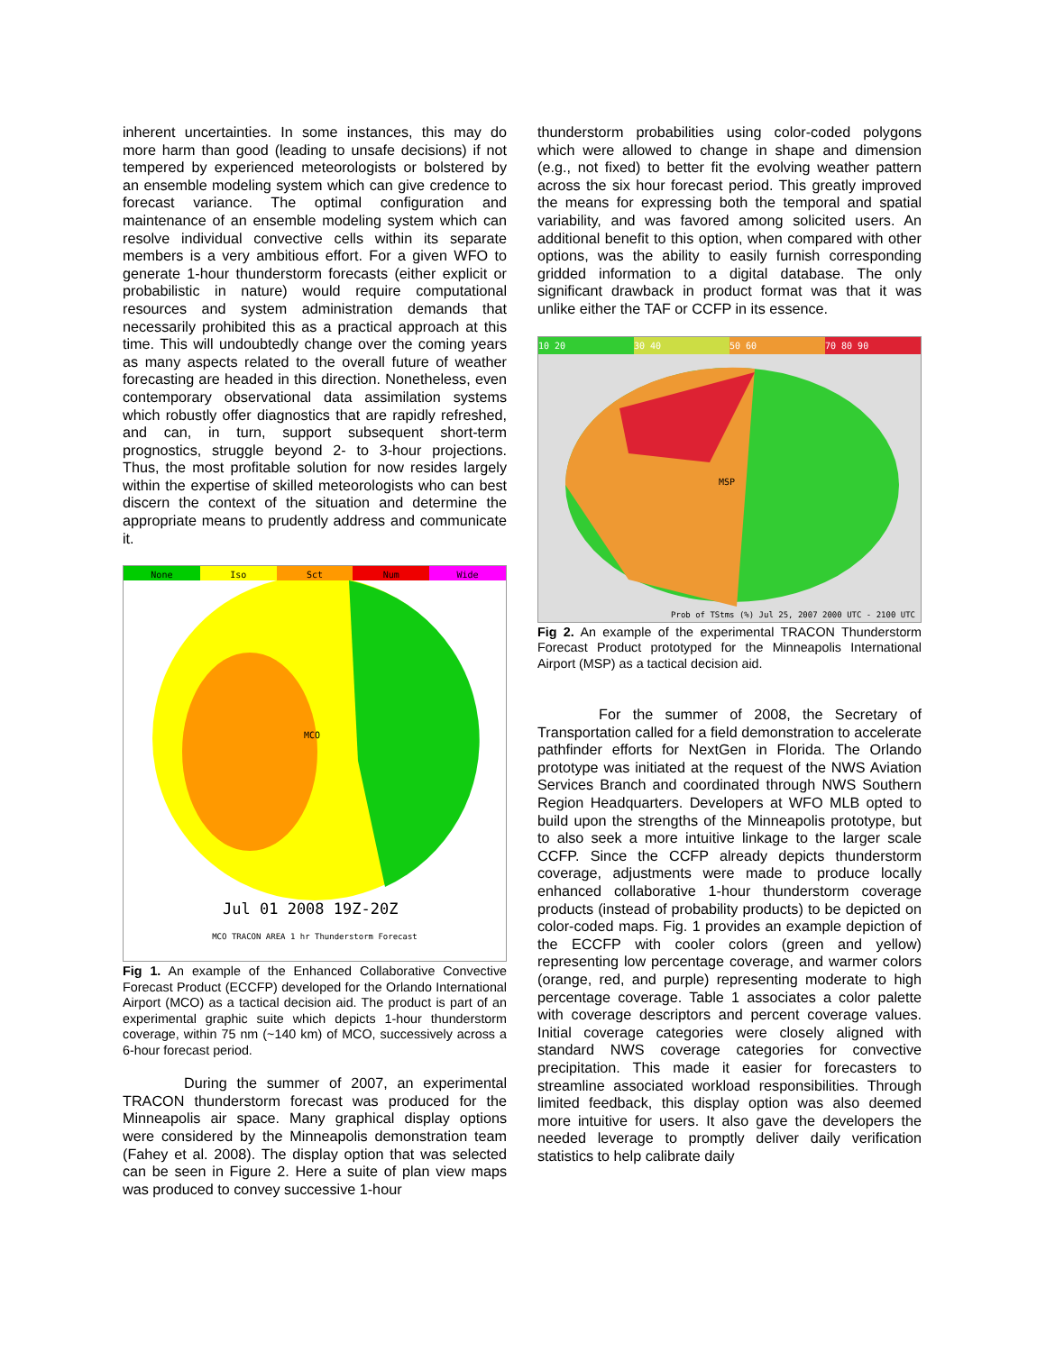inherent uncertainties. In some instances, this may do more harm than good (leading to unsafe decisions) if not tempered by experienced meteorologists or bolstered by an ensemble modeling system which can give credence to forecast variance. The optimal configuration and maintenance of an ensemble modeling system which can resolve individual convective cells within its separate members is a very ambitious effort. For a given WFO to generate 1-hour thunderstorm forecasts (either explicit or probabilistic in nature) would require computational resources and system administration demands that necessarily prohibited this as a practical approach at this time. This will undoubtedly change over the coming years as many aspects related to the overall future of weather forecasting are headed in this direction. Nonetheless, even contemporary observational data assimilation systems which robustly offer diagnostics that are rapidly refreshed, and can, in turn, support subsequent short-term prognostics, struggle beyond 2- to 3-hour projections. Thus, the most profitable solution for now resides largely within the expertise of skilled meteorologists who can best discern the context of the situation and determine the appropriate means to prudently address and communicate it.
None Iso Sct Num Wide
MCO
Jul 01 2008 19Z-20Z
MCO TRACON AREA 1 hr Thunderstorm Forecast
Fig 1. An example of the Enhanced Collaborative Convective Forecast Product (ECCFP) developed for the Orlando International Airport (MCO) as a tactical decision aid. The product is part of an experimental graphic suite which depicts 1-hour thunderstorm coverage, within 75 nm (~140 km) of MCO, successively across a 6-hour forecast period.
During the summer of 2007, an experimental TRACON thunderstorm forecast was produced for the Minneapolis air space. Many graphical display options were considered by the Minneapolis demonstration team (Fahey et al. 2008). The display option that was selected can be seen in Figure 2. Here a suite of plan view maps was produced to convey successive 1-hour
thunderstorm probabilities using color-coded polygons which were allowed to change in shape and dimension (e.g., not fixed) to better fit the evolving weather pattern across the six hour forecast period. This greatly improved the means for expressing both the temporal and spatial variability, and was favored among solicited users. An additional benefit to this option, when compared with other options, was the ability to easily furnish corresponding gridded information to a digital database. The only significant drawback in product format was that it was unlike either the TAF or CCFP in its essence.
10 20 30 40 50 60 70 80 90
MSP
Prob of TStms (%) Jul 25, 2007 2000 UTC - 2100 UTC
Fig 2. An example of the experimental TRACON Thunderstorm Forecast Product prototyped for the Minneapolis International Airport (MSP) as a tactical decision aid.
For the summer of 2008, the Secretary of Transportation called for a field demonstration to accelerate pathfinder efforts for NextGen in Florida. The Orlando prototype was initiated at the request of the NWS Aviation Services Branch and coordinated through NWS Southern Region Headquarters. Developers at WFO MLB opted to build upon the strengths of the Minneapolis prototype, but to also seek a more intuitive linkage to the larger scale CCFP. Since the CCFP already depicts thunderstorm coverage, adjustments were made to produce locally enhanced collaborative 1-hour thunderstorm coverage products (instead of probability products) to be depicted on color-coded maps. Fig. 1 provides an example depiction of the ECCFP with cooler colors (green and yellow) representing low percentage coverage, and warmer colors (orange, red, and purple) representing moderate to high percentage coverage. Table 1 associates a color palette with coverage descriptors and percent coverage values. Initial coverage categories were closely aligned with standard NWS coverage categories for convective precipitation. This made it easier for forecasters to streamline associated workload responsibilities. Through limited feedback, this display option was also deemed more intuitive for users. It also gave the developers the needed leverage to promptly deliver daily verification statistics to help calibrate daily